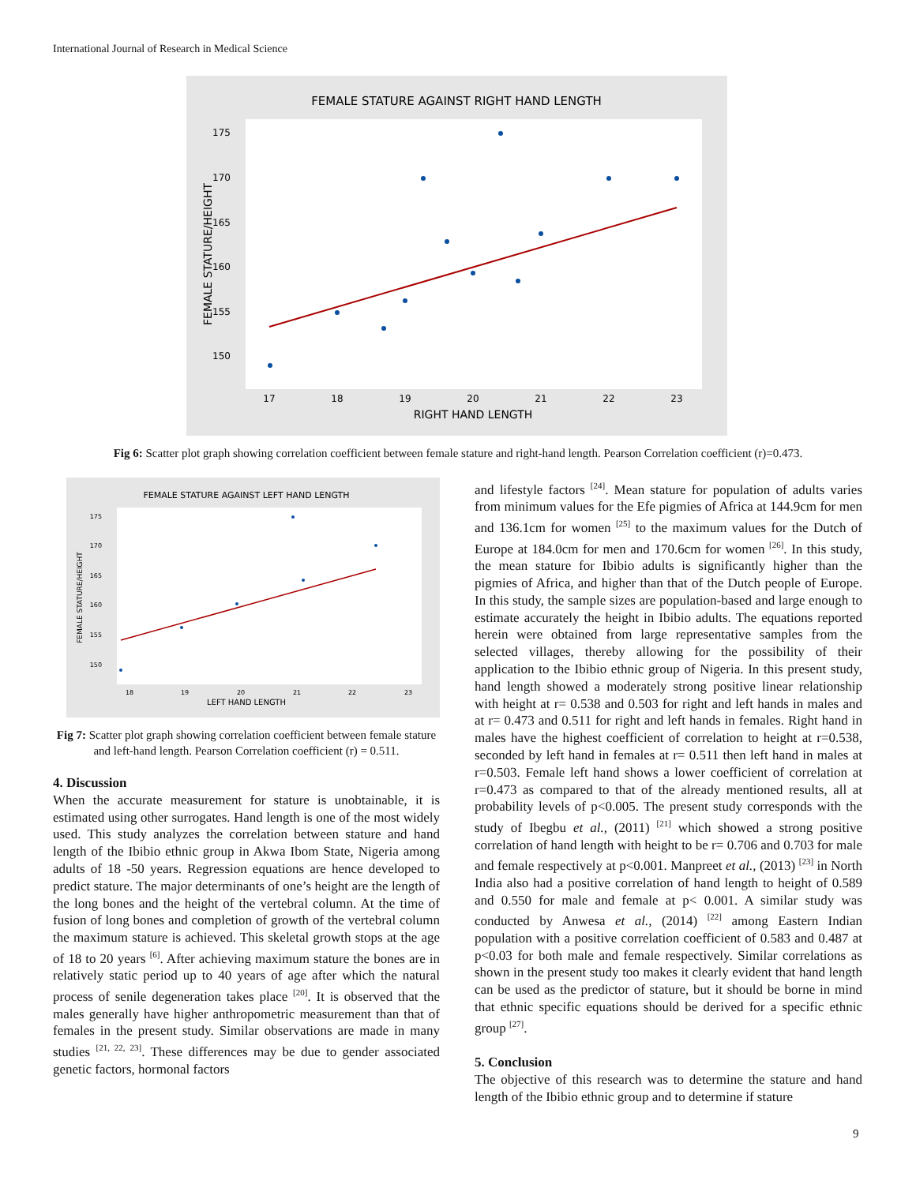International Journal of Research in Medical Science
FEMALE STATURE AGAINST RIGHT HAND LENGTH
175
170
165
160
155
150
17
18
19
20
21
22
23
RIGHT HAND LENGTH
FEMALE STATURE/HEIGHT
Fig 6: Scatter plot graph showing correlation coefficient between female stature and right-hand length. Pearson Correlation coefficient (r)=0.473.
FEMALE STATURE AGAINST LEFT HAND LENGTH
175
170
165
160
155
150
18
19
20
21
22
23
LEFT HAND LENGTH
FEMALE STATURE/HEIGHT
Fig 7: Scatter plot graph showing correlation coefficient between female stature and left-hand length. Pearson Correlation coefficient (r) = 0.511.
4. Discussion
When the accurate measurement for stature is unobtainable, it is estimated using other surrogates. Hand length is one of the most widely used. This study analyzes the correlation between stature and hand length of the Ibibio ethnic group in Akwa Ibom State, Nigeria among adults of 18 -50 years. Regression equations are hence developed to predict stature. The major determinants of one’s height are the length of the long bones and the height of the vertebral column. At the time of fusion of long bones and completion of growth of the vertebral column the maximum stature is achieved. This skeletal growth stops at the age of 18 to 20 years <sup>[6]</sup>. After achieving maximum stature the bones are in relatively static period up to 40 years of age after which the natural process of senile degeneration takes place <sup>[20]</sup>. It is observed that the males generally have higher anthropometric measurement than that of females in the present study. Similar observations are made in many studies <sup>[21, 22, 23]</sup>. These differences may be due to gender associated genetic factors, hormonal factors
and lifestyle factors <sup>[24]</sup>. Mean stature for population of adults varies from minimum values for the Efe pigmies of Africa at 144.9cm for men and 136.1cm for women <sup>[25]</sup> to the maximum values for the Dutch of Europe at 184.0cm for men and 170.6cm for women <sup>[26]</sup>. In this study, the mean stature for Ibibio adults is significantly higher than the pigmies of Africa, and higher than that of the Dutch people of Europe. In this study, the sample sizes are population-based and large enough to estimate accurately the height in Ibibio adults. The equations reported herein were obtained from large representative samples from the selected villages, thereby allowing for the possibility of their application to the Ibibio ethnic group of Nigeria. In this present study, hand length showed a moderately strong positive linear relationship with height at r= 0.538 and 0.503 for right and left hands in males and at r= 0.473 and 0.511 for right and left hands in females. Right hand in males have the highest coefficient of correlation to height at r=0.538, seconded by left hand in females at r= 0.511 then left hand in males at r=0.503. Female left hand shows a lower coefficient of correlation at r=0.473 as compared to that of the already mentioned results, all at probability levels of p<0.005. The present study corresponds with the study of Ibegbu et al., (2011) <sup>[21]</sup> which showed a strong positive correlation of hand length with height to be r= 0.706 and 0.703 for male and female respectively at p<0.001. Manpreet et al., (2013) <sup>[23]</sup> in North India also had a positive correlation of hand length to height of 0.589 and 0.550 for male and female at p< 0.001. A similar study was conducted by Anwesa et al., (2014) <sup>[22]</sup> among Eastern Indian population with a positive correlation coefficient of 0.583 and 0.487 at p<0.03 for both male and female respectively. Similar correlations as shown in the present study too makes it clearly evident that hand length can be used as the predictor of stature, but it should be borne in mind that ethnic specific equations should be derived for a specific ethnic group <sup>[27]</sup>.
5. Conclusion
The objective of this research was to determine the stature and hand length of the Ibibio ethnic group and to determine if stature
9